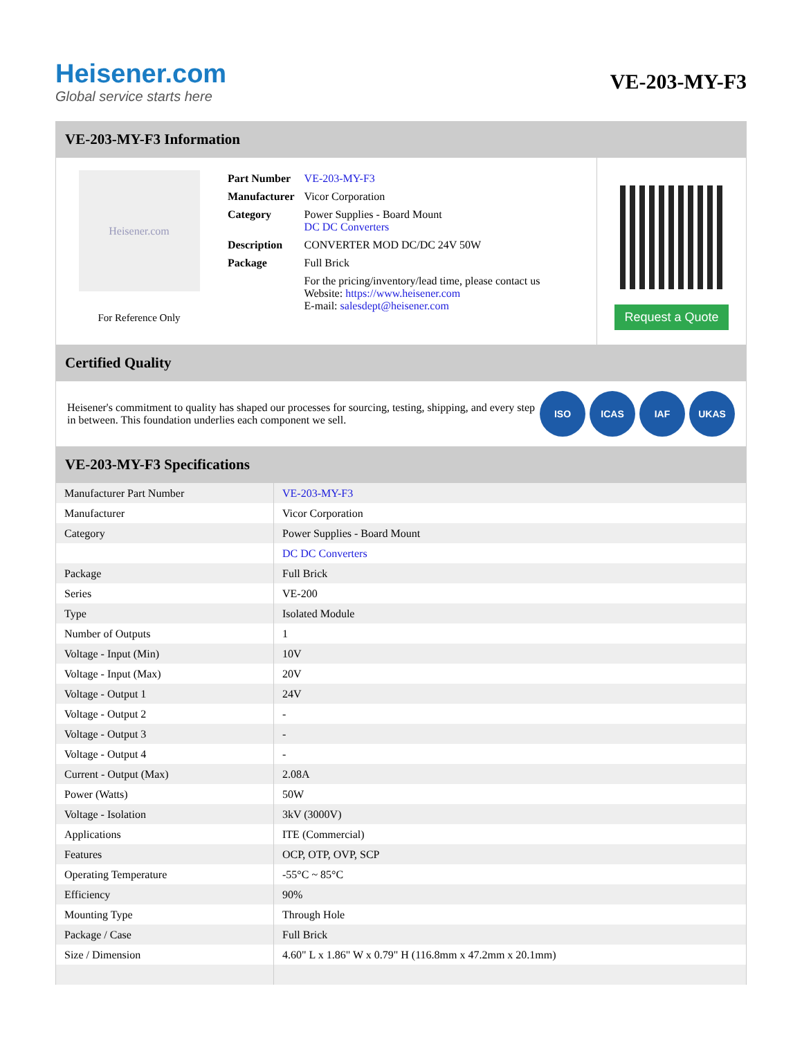Heisener.com
Global service starts here
VE-203-MY-F3
VE-203-MY-F3 Information
Heisener.com
For Reference Only
| Part Number | VE-203-MY-F3 |
| Manufacturer | Vicor Corporation |
| Category | Power Supplies - Board Mount DC DC Converters |
| Description | CONVERTER MOD DC/DC 24V 50W |
| Package | Full Brick |
| | For the pricing/inventory/lead time, please contact us Website: https://www.heisener.com E-mail: salesdept@heisener.com |
Request a Quote
Certified Quality
Heisener's commitment to quality has shaped our processes for sourcing, testing, shipping, and every step in between. This foundation underlies each component we sell.
ISO ICAS IAF UKAS
VE-203-MY-F3 Specifications
| Manufacturer Part Number | VE-203-MY-F3 |
| Manufacturer | Vicor Corporation |
| Category | Power Supplies - Board Mount |
| | DC DC Converters |
| Package | Full Brick |
| Series | VE-200 |
| Type | Isolated Module |
| Number of Outputs | 1 |
| Voltage - Input (Min) | 10V |
| Voltage - Input (Max) | 20V |
| Voltage - Output 1 | 24V |
| Voltage - Output 2 | - |
| Voltage - Output 3 | - |
| Voltage - Output 4 | - |
| Current - Output (Max) | 2.08A |
| Power (Watts) | 50W |
| Voltage - Isolation | 3kV (3000V) |
| Applications | ITE (Commercial) |
| Features | OCP, OTP, OVP, SCP |
| Operating Temperature | -55°C ~ 85°C |
| Efficiency | 90% |
| Mounting Type | Through Hole |
| Package / Case | Full Brick |
| Size / Dimension | 4.60" L x 1.86" W x 0.79" H (116.8mm x 47.2mm x 20.1mm) |